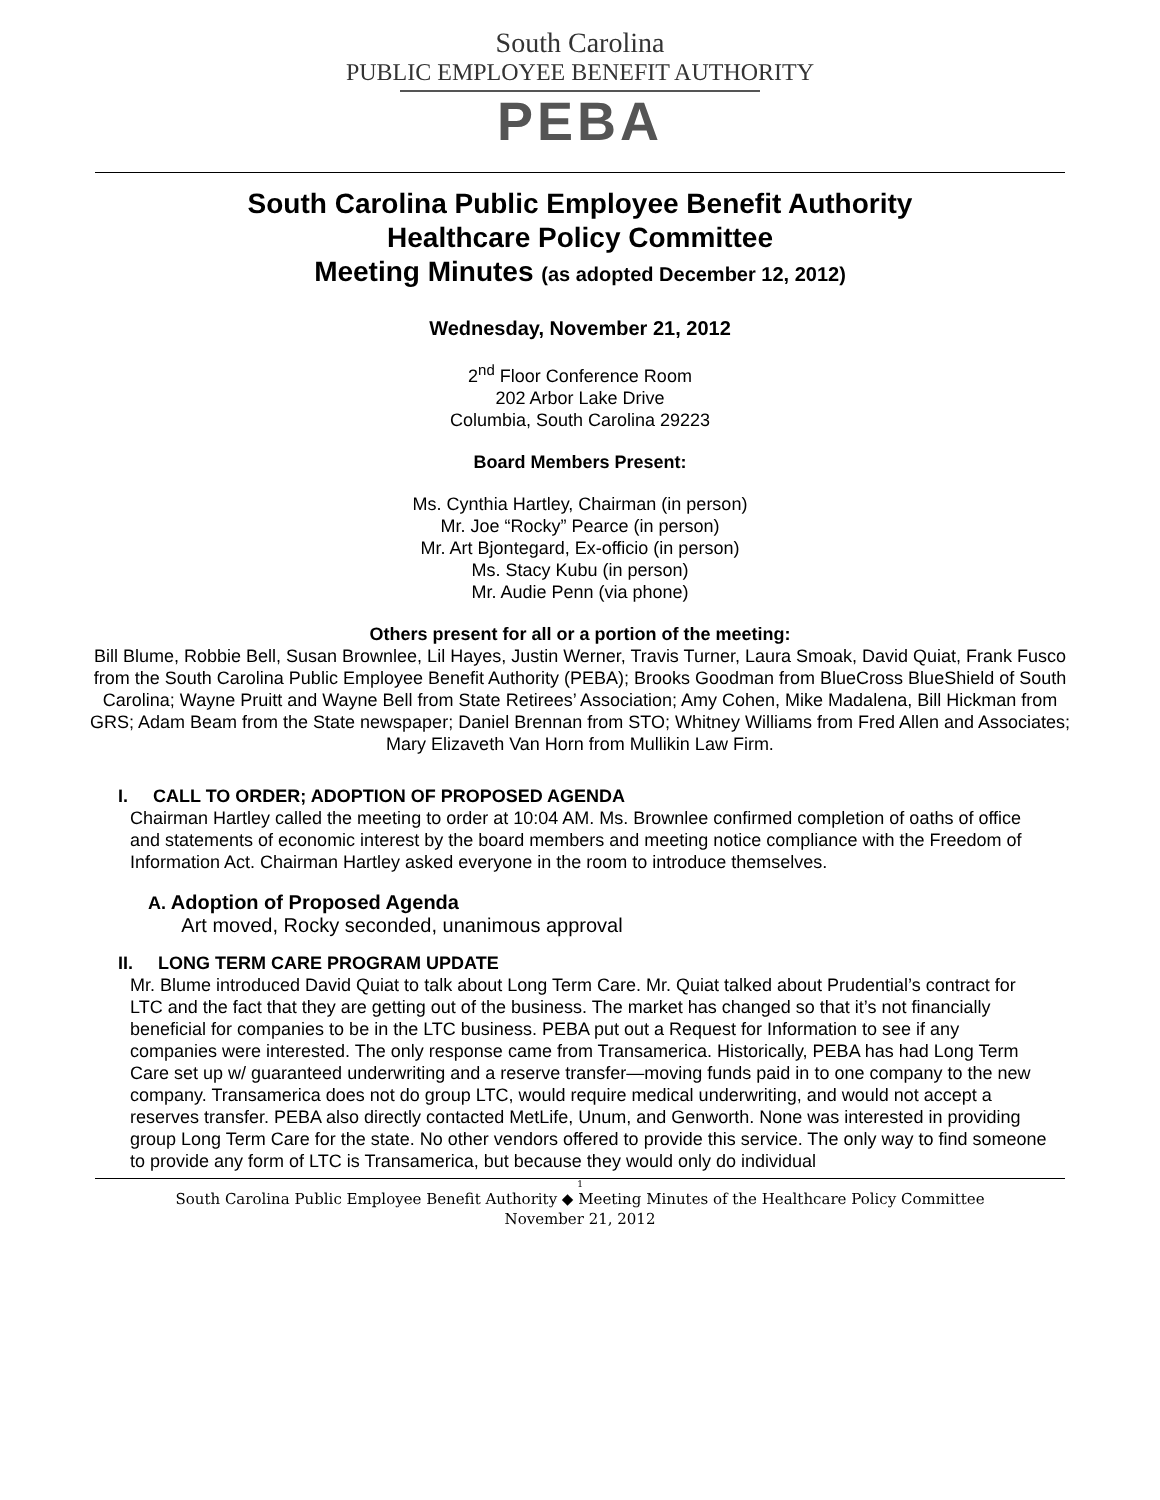South Carolina
PUBLIC EMPLOYEE BENEFIT AUTHORITY
PEBA
South Carolina Public Employee Benefit Authority
Healthcare Policy Committee
Meeting Minutes (as adopted December 12, 2012)
Wednesday, November 21, 2012
2<sup>nd</sup> Floor Conference Room
202 Arbor Lake Drive
Columbia, South Carolina 29223
Board Members Present:
Ms. Cynthia Hartley, Chairman (in person)
Mr. Joe “Rocky” Pearce (in person)
Mr. Art Bjontegard, Ex-officio (in person)
Ms. Stacy Kubu (in person)
Mr. Audie Penn (via phone)
Others present for all or a portion of the meeting:
Bill Blume, Robbie Bell, Susan Brownlee, Lil Hayes, Justin Werner, Travis Turner, Laura Smoak, David Quiat, Frank Fusco from the South Carolina Public Employee Benefit Authority (PEBA); Brooks Goodman from BlueCross BlueShield of South Carolina; Wayne Pruitt and Wayne Bell from State Retirees’ Association; Amy Cohen, Mike Madalena, Bill Hickman from GRS; Adam Beam from the State newspaper; Daniel Brennan from STO; Whitney Williams from Fred Allen and Associates; Mary Elizaveth Van Horn from Mullikin Law Firm.
I. CALL TO ORDER; ADOPTION OF PROPOSED AGENDA
Chairman Hartley called the meeting to order at 10:04 AM. Ms. Brownlee confirmed completion of oaths of office and statements of economic interest by the board members and meeting notice compliance with the Freedom of Information Act. Chairman Hartley asked everyone in the room to introduce themselves.
A. Adoption of Proposed Agenda
Art moved, Rocky seconded, unanimous approval
II. LONG TERM CARE PROGRAM UPDATE
Mr. Blume introduced David Quiat to talk about Long Term Care. Mr. Quiat talked about Prudential’s contract for LTC and the fact that they are getting out of the business. The market has changed so that it’s not financially beneficial for companies to be in the LTC business. PEBA put out a Request for Information to see if any companies were interested. The only response came from Transamerica. Historically, PEBA has had Long Term Care set up w/ guaranteed underwriting and a reserve transfer—moving funds paid in to one company to the new company. Transamerica does not do group LTC, would require medical underwriting, and would not accept a reserves transfer. PEBA also directly contacted MetLife, Unum, and Genworth. None was interested in providing group Long Term Care for the state. No other vendors offered to provide this service. The only way to find someone to provide any form of LTC is Transamerica, but because they would only do individual
1
South Carolina Public Employee Benefit Authority ◆ Meeting Minutes of the Healthcare Policy Committee
November 21, 2012